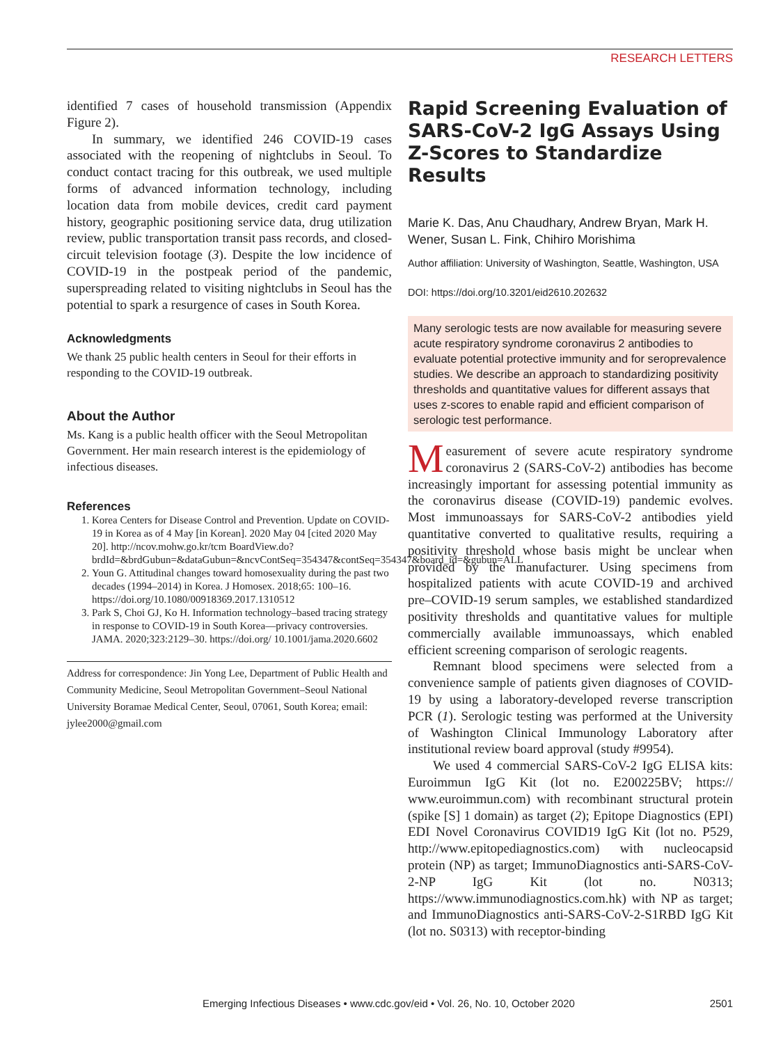RESEARCH LETTERS
identified 7 cases of household transmission (Appendix Figure 2).
In summary, we identified 246 COVID-19 cases associated with the reopening of nightclubs in Seoul. To conduct contact tracing for this outbreak, we used multiple forms of advanced information technology, including location data from mobile devices, credit card payment history, geographic positioning service data, drug utilization review, public transportation transit pass records, and closed-circuit television footage (3). Despite the low incidence of COVID-19 in the postpeak period of the pandemic, superspreading related to visiting nightclubs in Seoul has the potential to spark a resurgence of cases in South Korea.
Acknowledgments
We thank 25 public health centers in Seoul for their efforts in responding to the COVID-19 outbreak.
About the Author
Ms. Kang is a public health officer with the Seoul Metropolitan Government. Her main research interest is the epidemiology of infectious diseases.
References
1. Korea Centers for Disease Control and Prevention. Update on COVID-19 in Korea as of 4 May [in Korean]. 2020 May 04 [cited 2020 May 20]. http://ncov.mohw.go.kr/tcm BoardView.do?brdId=&brdGubun=&dataGubun=&ncvContSeq=354347&contSeq=354347&board_id=&gubun=ALL
2. Youn G. Attitudinal changes toward homosexuality during the past two decades (1994–2014) in Korea. J Homosex. 2018;65: 100–16. https://doi.org/10.1080/00918369.2017.1310512
3. Park S, Choi GJ, Ko H. Information technology–based tracing strategy in response to COVID-19 in South Korea—privacy controversies. JAMA. 2020;323:2129–30. https://doi.org/ 10.1001/jama.2020.6602
Address for correspondence: Jin Yong Lee, Department of Public Health and Community Medicine, Seoul Metropolitan Government–Seoul National University Boramae Medical Center, Seoul, 07061, South Korea; email: jylee2000@gmail.com
Rapid Screening Evaluation of SARS-CoV-2 IgG Assays Using Z-Scores to Standardize Results
Marie K. Das, Anu Chaudhary, Andrew Bryan, Mark H. Wener, Susan L. Fink, Chihiro Morishima
Author affiliation: University of Washington, Seattle, Washington, USA
DOI: https://doi.org/10.3201/eid2610.202632
Many serologic tests are now available for measuring severe acute respiratory syndrome coronavirus 2 antibodies to evaluate potential protective immunity and for seroprevalence studies. We describe an approach to standardizing positivity thresholds and quantitative values for different assays that uses z-scores to enable rapid and efficient comparison of serologic test performance.
Measurement of severe acute respiratory syndrome coronavirus 2 (SARS-CoV-2) antibodies has become increasingly important for assessing potential immunity as the coronavirus disease (COVID-19) pandemic evolves. Most immunoassays for SARS-CoV-2 antibodies yield quantitative converted to qualitative results, requiring a positivity threshold whose basis might be unclear when provided by the manufacturer. Using specimens from hospitalized patients with acute COVID-19 and archived pre–COVID-19 serum samples, we established standardized positivity thresholds and quantitative values for multiple commercially available immunoassays, which enabled efficient screening comparison of serologic reagents.
Remnant blood specimens were selected from a convenience sample of patients given diagnoses of COVID-19 by using a laboratory-developed reverse transcription PCR (1). Serologic testing was performed at the University of Washington Clinical Immunology Laboratory after institutional review board approval (study #9954).
We used 4 commercial SARS-CoV-2 IgG ELISA kits: Euroimmun IgG Kit (lot no. E200225BV; https:// www.euroimmun.com) with recombinant structural protein (spike [S] 1 domain) as target (2); Epitope Diagnostics (EPI) EDI Novel Coronavirus COVID19 IgG Kit (lot no. P529, http://www.epitopediagnostics.com) with nucleocapsid protein (NP) as target; ImmunoDiagnostics anti-SARS-CoV-2-NP IgG Kit (lot no. N0313; https://www.immunodiagnostics.com.hk) with NP as target; and ImmunoDiagnostics anti-SARS-CoV-2-S1RBD IgG Kit (lot no. S0313) with receptor-binding
Emerging Infectious Diseases • www.cdc.gov/eid • Vol. 26, No. 10, October 2020 2501